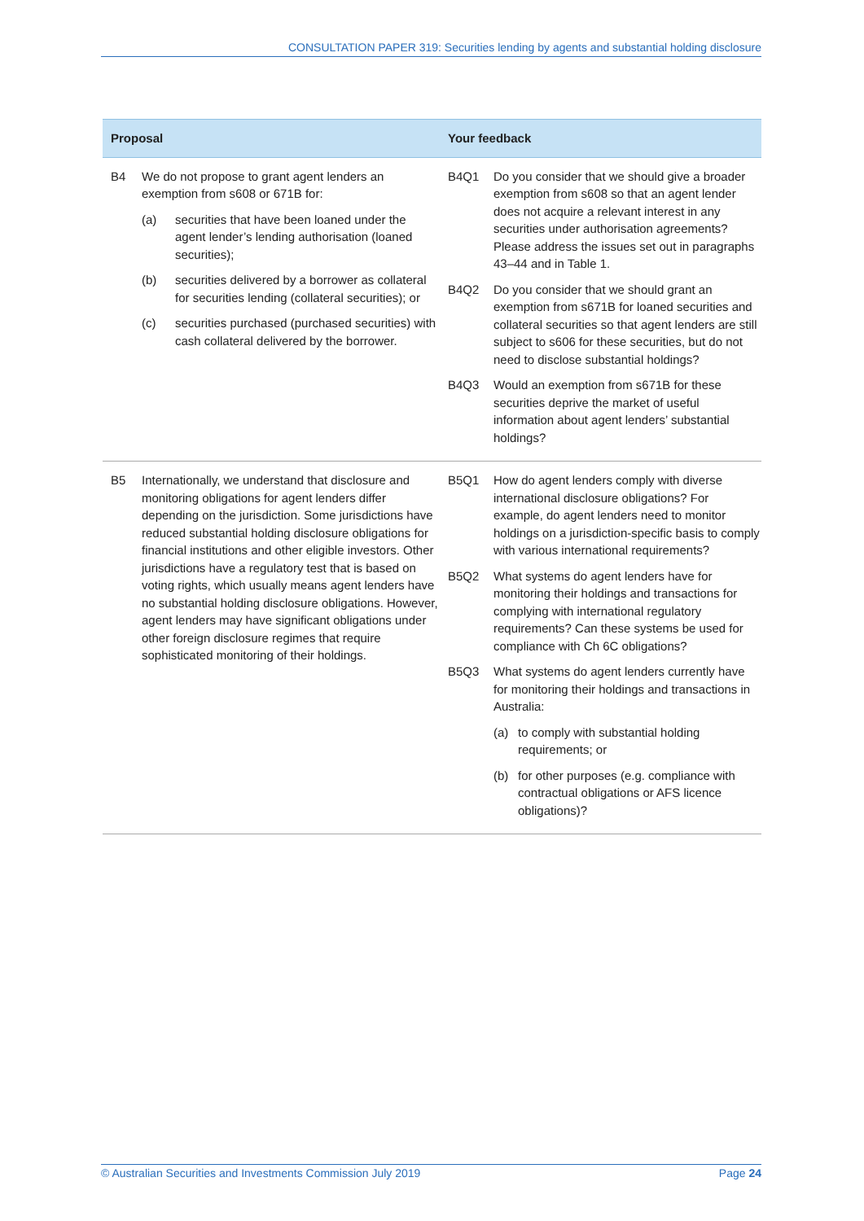CONSULTATION PAPER 319: Securities lending by agents and substantial holding disclosure
| Proposal | Your feedback |
| --- | --- |
| B4 We do not propose to grant agent lenders an exemption from s608 or 671B for: (a) securities that have been loaned under the agent lender’s lending authorisation (loaned securities); (b) securities delivered by a borrower as collateral for securities lending (collateral securities); or (c) securities purchased (purchased securities) with cash collateral delivered by the borrower. | B4Q1 Do you consider that we should give a broader exemption from s608 so that an agent lender does not acquire a relevant interest in any securities under authorisation agreements? Please address the issues set out in paragraphs 43–44 and in Table 1. B4Q2 Do you consider that we should grant an exemption from s671B for loaned securities and collateral securities so that agent lenders are still subject to s606 for these securities, but do not need to disclose substantial holdings? B4Q3 Would an exemption from s671B for these securities deprive the market of useful information about agent lenders’ substantial holdings? |
| B5 Internationally, we understand that disclosure and monitoring obligations for agent lenders differ depending on the jurisdiction. Some jurisdictions have reduced substantial holding disclosure obligations for financial institutions and other eligible investors. Other jurisdictions have a regulatory test that is based on voting rights, which usually means agent lenders have no substantial holding disclosure obligations. However, agent lenders may have significant obligations under other foreign disclosure regimes that require sophisticated monitoring of their holdings. | B5Q1 How do agent lenders comply with diverse international disclosure obligations? For example, do agent lenders need to monitor holdings on a jurisdiction-specific basis to comply with various international requirements? B5Q2 What systems do agent lenders have for monitoring their holdings and transactions for complying with international regulatory requirements? Can these systems be used for compliance with Ch 6C obligations? B5Q3 What systems do agent lenders currently have for monitoring their holdings and transactions in Australia: (a) to comply with substantial holding requirements; or (b) for other purposes (e.g. compliance with contractual obligations or AFS licence obligations)? |
© Australian Securities and Investments Commission July 2019 Page 24